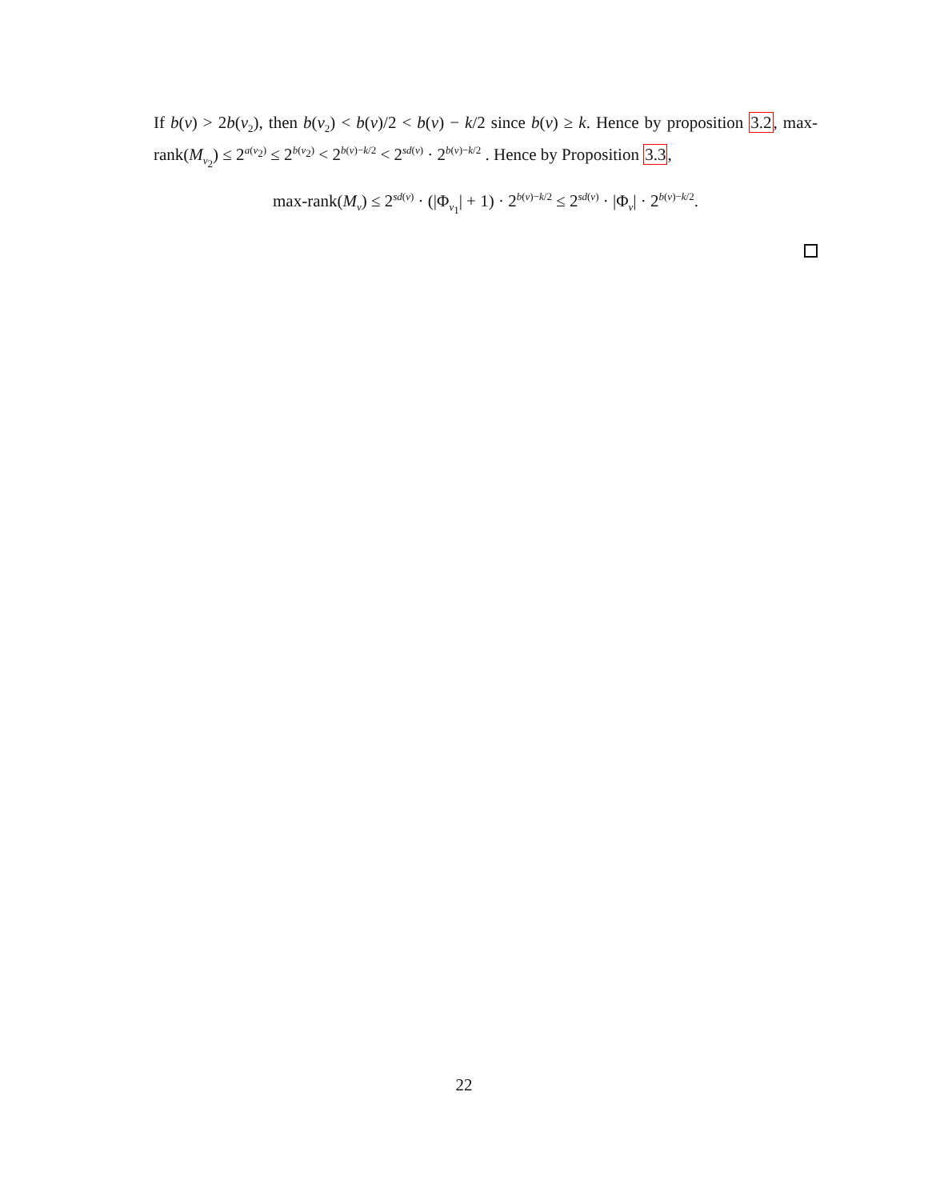If b(v) > 2b(v<sub>2</sub>), then b(v<sub>2</sub>) < b(v)/2 < b(v) − k/2 since b(v) ≥ k. Hence by proposition 3.2, max-rank(M<sub>v<sub>2</sub></sub>) ≤ 2<sup>a(v<sub>2</sub>)</sup> ≤ 2<sup>b(v<sub>2</sub>)</sup> < 2<sup>b(v)−k/2</sup> < 2<sup>sd(v)</sup> · 2<sup>b(v)−k/2</sup> . Hence by Proposition 3.3,
max-rank(M<sub>v</sub>) ≤ 2<sup>sd(v)</sup> · (|Φ<sub>v<sub>1</sub></sub>| + 1) · 2<sup>b(v)−k/2</sup> ≤ 2<sup>sd(v)</sup> · |Φ<sub>v</sub>| · 2<sup>b(v)−k/2</sup>.
22